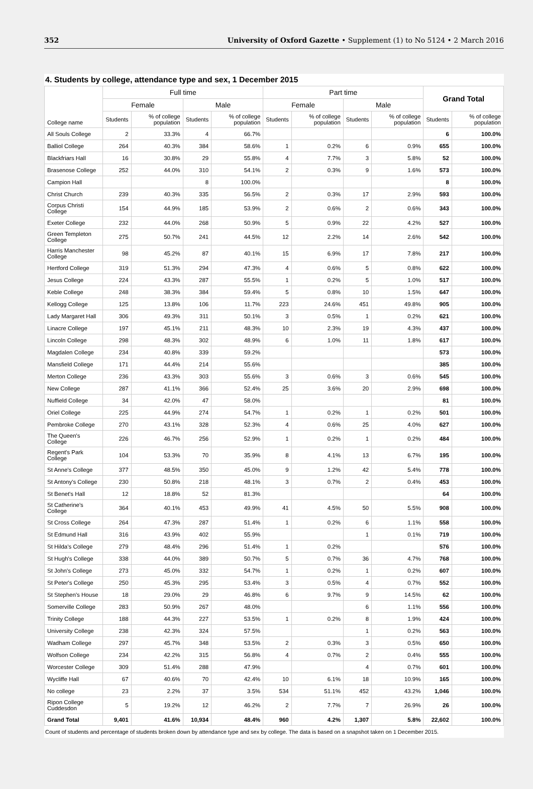352 University of Oxford Gazette • Supplement (1) to No 5124 • 2 March 2016
4. Students by college, attendance type and sex, 1 December 2015
| College name | Full time | | | | Part time | | | | Grand Total | |
| --- | --- | --- | --- | --- | --- | --- | --- | --- | --- | --- |
| | Female | | Male | | Female | | Male | | | |
| | Students | % of college population | Students | % of college population | Students | % of college population | Students | % of college population | Students | % of college population |
| All Souls College | 2 | 33.3% | 4 | 66.7% | | | | | 6 | 100.0% |
| Balliol College | 264 | 40.3% | 384 | 58.6% | 1 | 0.2% | 6 | 0.9% | 655 | 100.0% |
| Blackfriars Hall | 16 | 30.8% | 29 | 55.8% | 4 | 7.7% | 3 | 5.8% | 52 | 100.0% |
| Brasenose College | 252 | 44.0% | 310 | 54.1% | 2 | 0.3% | 9 | 1.6% | 573 | 100.0% |
| Campion Hall | | | 8 | 100.0% | | | | | 8 | 100.0% |
| Christ Church | 239 | 40.3% | 335 | 56.5% | 2 | 0.3% | 17 | 2.9% | 593 | 100.0% |
| Corpus Christi College | 154 | 44.9% | 185 | 53.9% | 2 | 0.6% | 2 | 0.6% | 343 | 100.0% |
| Exeter College | 232 | 44.0% | 268 | 50.9% | 5 | 0.9% | 22 | 4.2% | 527 | 100.0% |
| Green Templeton College | 275 | 50.7% | 241 | 44.5% | 12 | 2.2% | 14 | 2.6% | 542 | 100.0% |
| Harris Manchester College | 98 | 45.2% | 87 | 40.1% | 15 | 6.9% | 17 | 7.8% | 217 | 100.0% |
| Hertford College | 319 | 51.3% | 294 | 47.3% | 4 | 0.6% | 5 | 0.8% | 622 | 100.0% |
| Jesus College | 224 | 43.3% | 287 | 55.5% | 1 | 0.2% | 5 | 1.0% | 517 | 100.0% |
| Keble College | 248 | 38.3% | 384 | 59.4% | 5 | 0.8% | 10 | 1.5% | 647 | 100.0% |
| Kellogg College | 125 | 13.8% | 106 | 11.7% | 223 | 24.6% | 451 | 49.8% | 905 | 100.0% |
| Lady Margaret Hall | 306 | 49.3% | 311 | 50.1% | 3 | 0.5% | 1 | 0.2% | 621 | 100.0% |
| Linacre College | 197 | 45.1% | 211 | 48.3% | 10 | 2.3% | 19 | 4.3% | 437 | 100.0% |
| Lincoln College | 298 | 48.3% | 302 | 48.9% | 6 | 1.0% | 11 | 1.8% | 617 | 100.0% |
| Magdalen College | 234 | 40.8% | 339 | 59.2% | | | | | 573 | 100.0% |
| Mansfield College | 171 | 44.4% | 214 | 55.6% | | | | | 385 | 100.0% |
| Merton College | 236 | 43.3% | 303 | 55.6% | 3 | 0.6% | 3 | 0.6% | 545 | 100.0% |
| New College | 287 | 41.1% | 366 | 52.4% | 25 | 3.6% | 20 | 2.9% | 698 | 100.0% |
| Nuffield College | 34 | 42.0% | 47 | 58.0% | | | | | 81 | 100.0% |
| Oriel College | 225 | 44.9% | 274 | 54.7% | 1 | 0.2% | 1 | 0.2% | 501 | 100.0% |
| Pembroke College | 270 | 43.1% | 328 | 52.3% | 4 | 0.6% | 25 | 4.0% | 627 | 100.0% |
| The Queen's College | 226 | 46.7% | 256 | 52.9% | 1 | 0.2% | 1 | 0.2% | 484 | 100.0% |
| Regent's Park College | 104 | 53.3% | 70 | 35.9% | 8 | 4.1% | 13 | 6.7% | 195 | 100.0% |
| St Anne's College | 377 | 48.5% | 350 | 45.0% | 9 | 1.2% | 42 | 5.4% | 778 | 100.0% |
| St Antony's College | 230 | 50.8% | 218 | 48.1% | 3 | 0.7% | 2 | 0.4% | 453 | 100.0% |
| St Benet's Hall | 12 | 18.8% | 52 | 81.3% | | | | | 64 | 100.0% |
| St Catherine's College | 364 | 40.1% | 453 | 49.9% | 41 | 4.5% | 50 | 5.5% | 908 | 100.0% |
| St Cross College | 264 | 47.3% | 287 | 51.4% | 1 | 0.2% | 6 | 1.1% | 558 | 100.0% |
| St Edmund Hall | 316 | 43.9% | 402 | 55.9% | | | 1 | 0.1% | 719 | 100.0% |
| St Hilda's College | 279 | 48.4% | 296 | 51.4% | 1 | 0.2% | | | 576 | 100.0% |
| St Hugh's College | 338 | 44.0% | 389 | 50.7% | 5 | 0.7% | 36 | 4.7% | 768 | 100.0% |
| St John's College | 273 | 45.0% | 332 | 54.7% | 1 | 0.2% | 1 | 0.2% | 607 | 100.0% |
| St Peter's College | 250 | 45.3% | 295 | 53.4% | 3 | 0.5% | 4 | 0.7% | 552 | 100.0% |
| St Stephen's House | 18 | 29.0% | 29 | 46.8% | 6 | 9.7% | 9 | 14.5% | 62 | 100.0% |
| Somerville College | 283 | 50.9% | 267 | 48.0% | | | 6 | 1.1% | 556 | 100.0% |
| Trinity College | 188 | 44.3% | 227 | 53.5% | 1 | 0.2% | 8 | 1.9% | 424 | 100.0% |
| University College | 238 | 42.3% | 324 | 57.5% | | | 1 | 0.2% | 563 | 100.0% |
| Wadham College | 297 | 45.7% | 348 | 53.5% | 2 | 0.3% | 3 | 0.5% | 650 | 100.0% |
| Wolfson College | 234 | 42.2% | 315 | 56.8% | 4 | 0.7% | 2 | 0.4% | 555 | 100.0% |
| Worcester College | 309 | 51.4% | 288 | 47.9% | | | 4 | 0.7% | 601 | 100.0% |
| Wycliffe Hall | 67 | 40.6% | 70 | 42.4% | 10 | 6.1% | 18 | 10.9% | 165 | 100.0% |
| No college | 23 | 2.2% | 37 | 3.5% | 534 | 51.1% | 452 | 43.2% | 1,046 | 100.0% |
| Ripon College Cuddesdon | 5 | 19.2% | 12 | 46.2% | 2 | 7.7% | 7 | 26.9% | 26 | 100.0% |
| Grand Total | 9,401 | 41.6% | 10,934 | 48.4% | 960 | 4.2% | 1,307 | 5.8% | 22,602 | 100.0% |
Count of students and percentage of students broken down by attendance type and sex by college. The data is based on a snapshot taken on 1 December 2015.